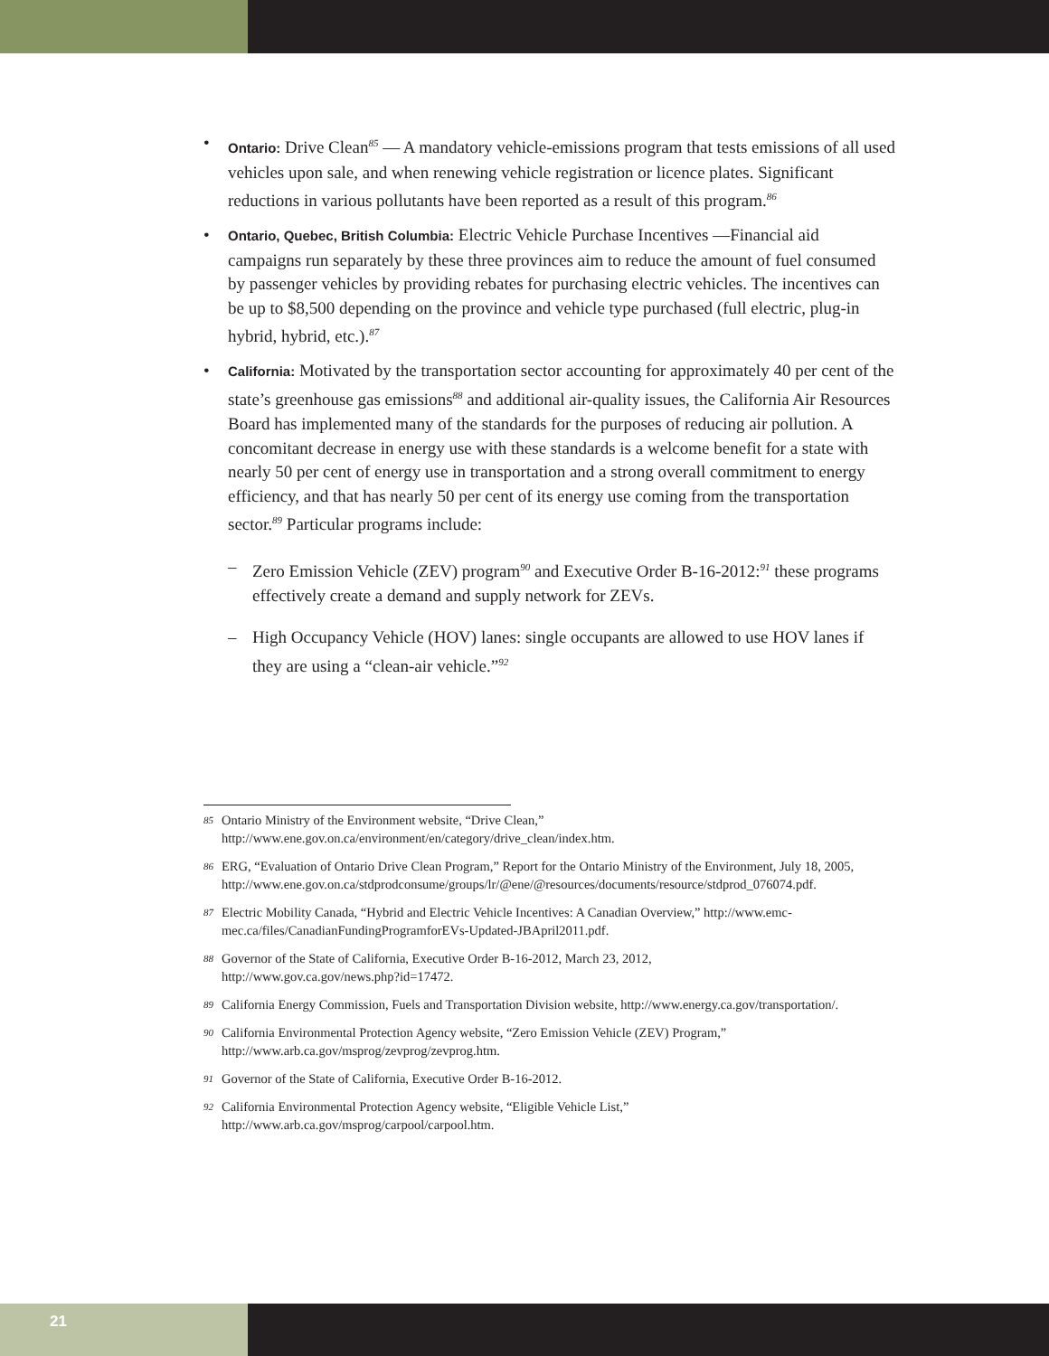•
Ontario: Drive Clean<sup>85</sup> — A mandatory vehicle-emissions program that tests emissions of all used vehicles upon sale, and when renewing vehicle registration or licence plates. Significant reductions in various pollutants have been reported as a result of this program.<sup>86</sup>
•
Ontario, Quebec, British Columbia: Electric Vehicle Purchase Incentives —Financial aid campaigns run separately by these three provinces aim to reduce the amount of fuel consumed by passenger vehicles by providing rebates for purchasing electric vehicles. The incentives can be up to $8,500 depending on the province and vehicle type purchased (full electric, plug-in hybrid, hybrid, etc.).<sup>87</sup>
•
California: Motivated by the transportation sector accounting for approximately 40 per cent of the state’s greenhouse gas emissions<sup>88</sup> and additional air-quality issues, the California Air Resources Board has implemented many of the standards for the purposes of reducing air pollution. A concomitant decrease in energy use with these standards is a welcome benefit for a state with nearly 50 per cent of energy use in transportation and a strong overall commitment to energy efficiency, and that has nearly 50 per cent of its energy use coming from the transportation sector.<sup>89</sup> Particular programs include:
– Zero Emission Vehicle (ZEV) program<sup>90</sup> and Executive Order B-16-2012:<sup>91</sup> these programs effectively create a demand and supply network for ZEVs.
– High Occupancy Vehicle (HOV) lanes: single occupants are allowed to use HOV lanes if they are using a “clean-air vehicle.”<sup>92</sup>
85
Ontario Ministry of the Environment website, “Drive Clean,”
http://www.ene.gov.on.ca/environment/en/category/drive_clean/index.htm.
86
ERG, “Evaluation of Ontario Drive Clean Program,” Report for the Ontario Ministry of the Environment, July 18, 2005,
http://www.ene.gov.on.ca/stdprodconsume/groups/lr/@ene/@resources/documents/resource/stdprod_076074.pdf.
87
Electric Mobility Canada, “Hybrid and Electric Vehicle Incentives: A Canadian Overview,” http://www.emc-mec.ca/files/CanadianFundingProgramforEVs-Updated-JBApril2011.pdf.
88
Governor of the State of California, Executive Order B-16-2012, March 23, 2012,
http://www.gov.ca.gov/news.php?id=17472.
89
California Energy Commission, Fuels and Transportation Division website, http://www.energy.ca.gov/transportation/.
90
California Environmental Protection Agency website, “Zero Emission Vehicle (ZEV) Program,”
http://www.arb.ca.gov/msprog/zevprog/zevprog.htm.
91
Governor of the State of California, Executive Order B-16-2012.
92
California Environmental Protection Agency website, “Eligible Vehicle List,”
http://www.arb.ca.gov/msprog/carpool/carpool.htm.
21